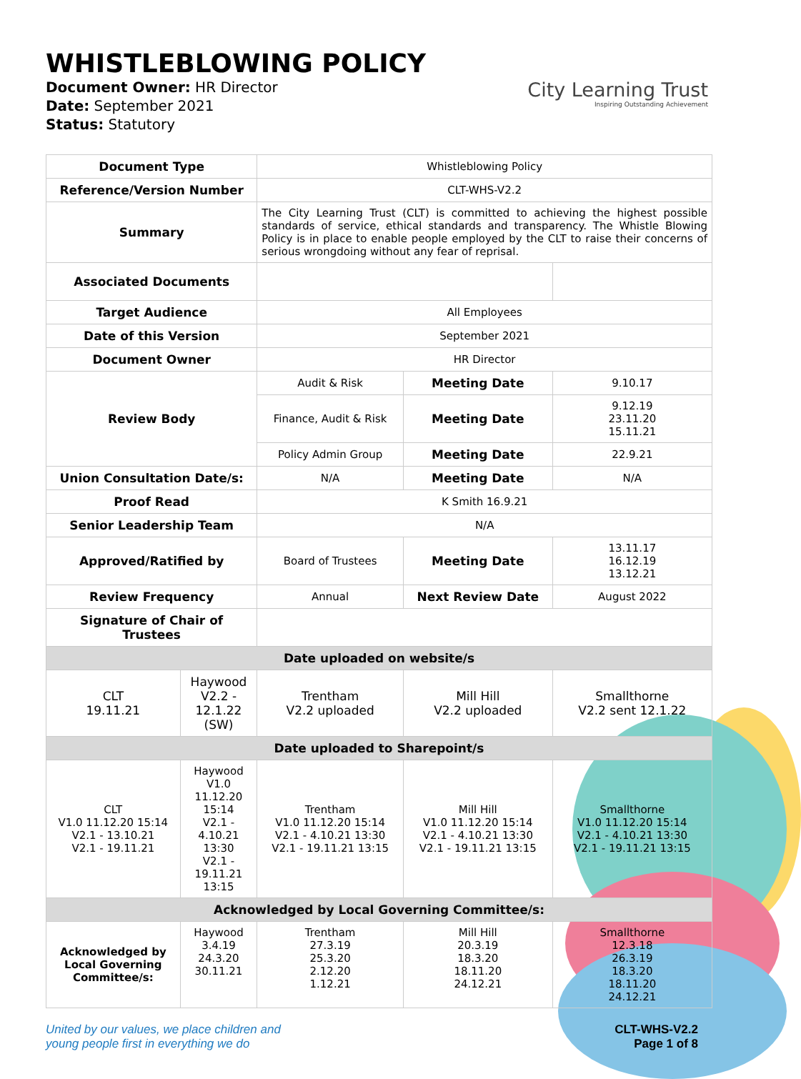WHISTLEBLOWING POLICY
Document Owner: HR Director
Date: September 2021
Status: Statutory
City Learning Trust
Inspiring Outstanding Achievement
| Document Type | | Whistleblowing Policy | | |
| Reference/Version Number | | CLT-WHS-V2.2 | | |
| Summary | | The City Learning Trust (CLT) is committed to achieving the highest possible standards of service, ethical standards and transparency. The Whistle Blowing Policy is in place to enable people employed by the CLT to raise their concerns of serious wrongdoing without any fear of reprisal. | | |
| Associated Documents | | | | |
| Target Audience | | All Employees | | |
| Date of this Version | | September 2021 | | |
| Document Owner | | HR Director | | |
| Review Body | | Audit & Risk | Meeting Date | 9.10.17 |
| | | Finance, Audit & Risk | Meeting Date | 9.12.19 23.11.20 15.11.21 |
| | | Policy Admin Group | Meeting Date | 22.9.21 |
| Union Consultation Date/s: | | N/A | Meeting Date | N/A |
| Proof Read | | K Smith 16.9.21 | | |
| Senior Leadership Team | | N/A | | |
| Approved/Ratified by | | Board of Trustees | Meeting Date | 13.11.17 16.12.19 13.12.21 |
| Review Frequency | | Annual | Next Review Date | August 2022 |
| Signature of Chair of Trustees | | | | |
| Date uploaded on website/s | | | | |
| CLT 19.11.21 | Haywood V2.2 - 12.1.22 (SW) | Trentham V2.2 uploaded | Mill Hill V2.2 uploaded | Smallthorne V2.2 sent 12.1.22 |
| Date uploaded to Sharepoint/s | | | | |
| CLT V1.0 11.12.20 15:14 V2.1 - 13.10.21 V2.1 - 19.11.21 | Haywood V1.0 11.12.20 15:14 V2.1 - 4.10.21 13:30 V2.1 - 19.11.21 13:15 | Trentham V1.0 11.12.20 15:14 V2.1 - 4.10.21 13:30 V2.1 - 19.11.21 13:15 | Mill Hill V1.0 11.12.20 15:14 V2.1 - 4.10.21 13:30 V2.1 - 19.11.21 13:15 | Smallthorne V1.0 11.12.20 15:14 V2.1 - 4.10.21 13:30 V2.1 - 19.11.21 13:15 |
| Acknowledged by Local Governing Committee/s: | | | | |
| Acknowledged by Local Governing Committee/s: | Haywood 3.4.19 24.3.20 30.11.21 | Trentham 27.3.19 25.3.20 2.12.20 1.12.21 | Mill Hill 20.3.19 18.3.20 18.11.20 24.12.21 | Smallthorne 12.3.18 26.3.19 18.3.20 18.11.20 24.12.21 |
United by our values, we place children and
young people first in everything we do
CLT-WHS-V2.2
Page 1 of 8